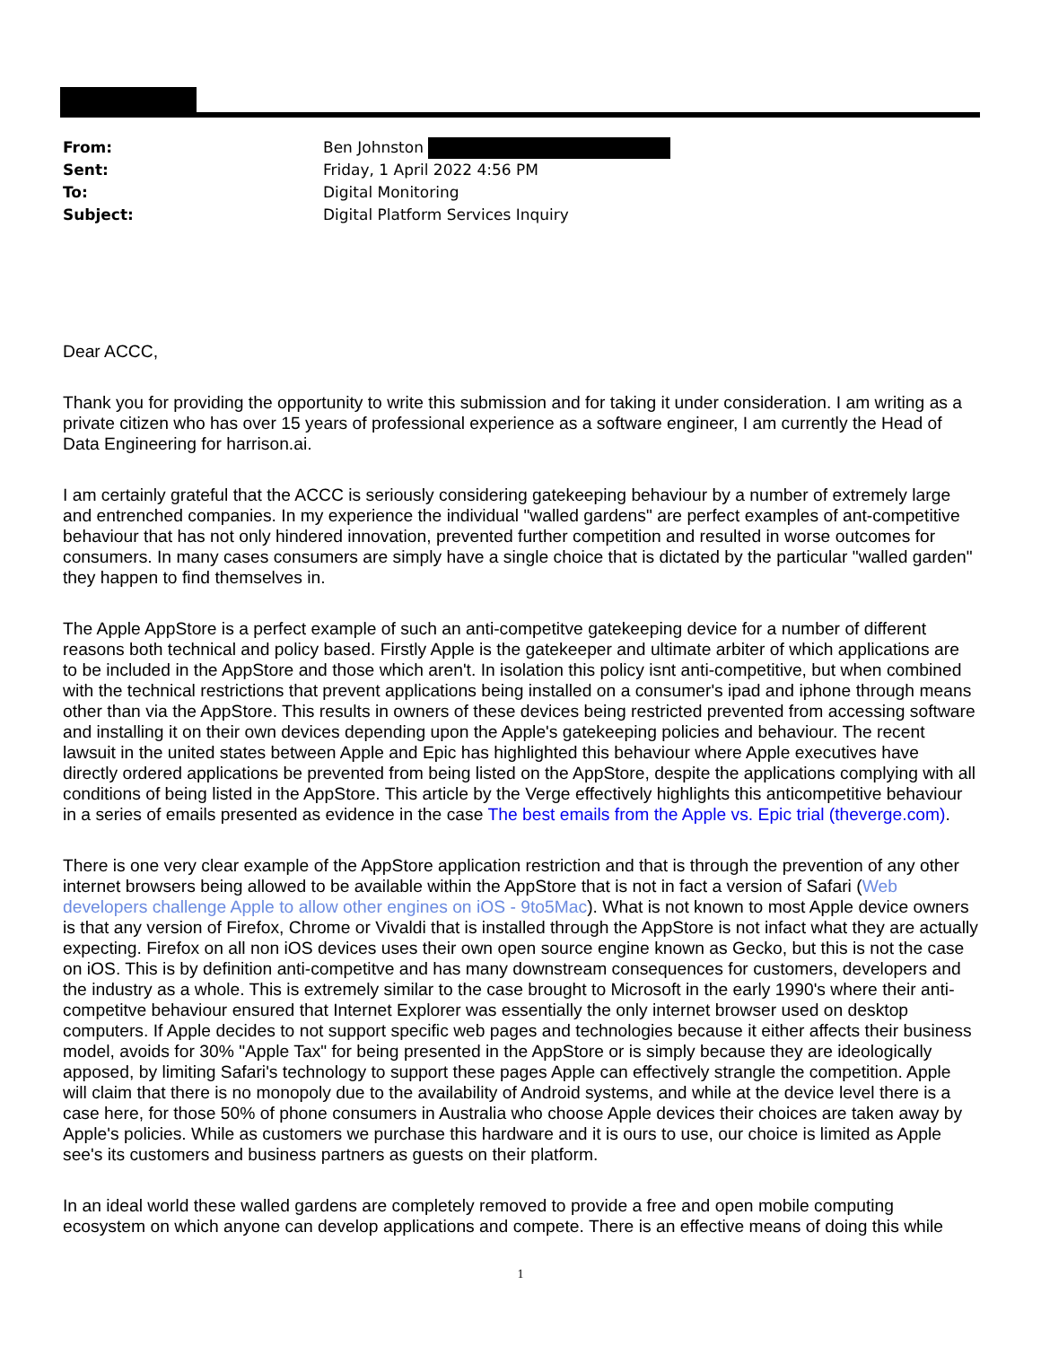From: Ben Johnston
Sent: Friday, 1 April 2022 4:56 PM
To: Digital Monitoring
Subject: Digital Platform Services Inquiry
Dear ACCC,
Thank you for providing the opportunity to write this submission and for taking it under consideration. I am writing as a private citizen who has over 15 years of professional experience as a software engineer, I am currently the Head of Data Engineering for harrison.ai.
I am certainly grateful that the ACCC is seriously considering gatekeeping behaviour by a number of extremely large and entrenched companies. In my experience the individual "walled gardens" are perfect examples of ant-competitive behaviour that has not only hindered innovation, prevented further competition and resulted in worse outcomes for consumers. In many cases consumers are simply have a single choice that is dictated by the particular "walled garden" they happen to find themselves in.
The Apple AppStore is a perfect example of such an anti-competitve gatekeeping device for a number of different reasons both technical and policy based. Firstly Apple is the gatekeeper and ultimate arbiter of which applications are to be included in the AppStore and those which aren't. In isolation this policy isnt anti-competitive, but when combined with the technical restrictions that prevent applications being installed on a consumer's ipad and iphone through means other than via the AppStore. This results in owners of these devices being restricted prevented from accessing software and installing it on their own devices depending upon the Apple's gatekeeping policies and behaviour. The recent lawsuit in the united states between Apple and Epic has highlighted this behaviour where Apple executives have directly ordered applications be prevented from being listed on the AppStore, despite the applications complying with all conditions of being listed in the AppStore. This article by the Verge effectively highlights this anticompetitive behaviour in a series of emails presented as evidence in the case The best emails from the Apple vs. Epic trial (theverge.com).
There is one very clear example of the AppStore application restriction and that is through the prevention of any other internet browsers being allowed to be available within the AppStore that is not in fact a version of Safari (Web developers challenge Apple to allow other engines on iOS - 9to5Mac). What is not known to most Apple device owners is that any version of Firefox, Chrome or Vivaldi that is installed through the AppStore is not infact what they are actually expecting. Firefox on all non iOS devices uses their own open source engine known as Gecko, but this is not the case on iOS. This is by definition anti-competitve and has many downstream consequences for customers, developers and the industry as a whole. This is extremely similar to the case brought to Microsoft in the early 1990's where their anti-competitve behaviour ensured that Internet Explorer was essentially the only internet browser used on desktop computers. If Apple decides to not support specific web pages and technologies because it either affects their business model, avoids for 30% "Apple Tax" for being presented in the AppStore or is simply because they are ideologically apposed, by limiting Safari's technology to support these pages Apple can effectively strangle the competition. Apple will claim that there is no monopoly due to the availability of Android systems, and while at the device level there is a case here, for those 50% of phone consumers in Australia who choose Apple devices their choices are taken away by Apple's policies. While as customers we purchase this hardware and it is ours to use, our choice is limited as Apple see's its customers and business partners as guests on their platform.
In an ideal world these walled gardens are completely removed to provide a free and open mobile computing ecosystem on which anyone can develop applications and compete. There is an effective means of doing this while
1